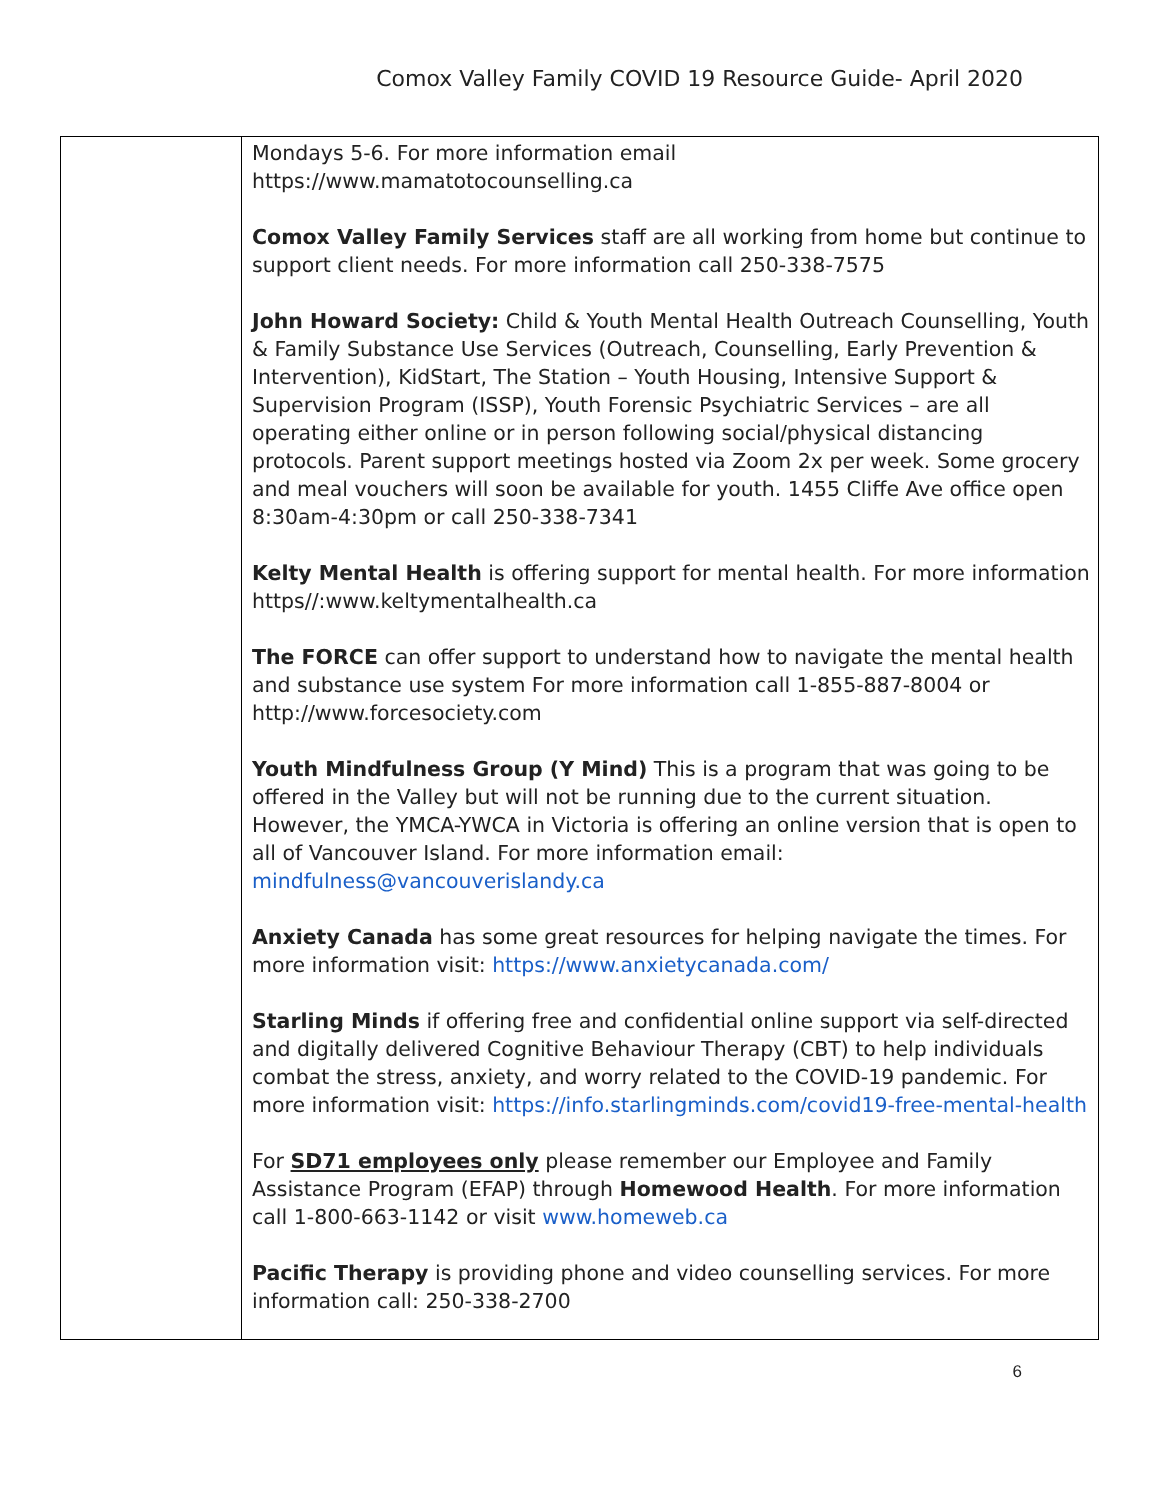Comox Valley Family COVID 19 Resource Guide- April 2020
| | Mondays 5-6. For more information email https://www.mamatotocounselling.ca Comox Valley Family Services staff are all working from home but continue to support client needs. For more information call 250-338-7575 John Howard Society: Child & Youth Mental Health Outreach Counselling, Youth & Family Substance Use Services (Outreach, Counselling, Early Prevention & Intervention), KidStart, The Station – Youth Housing, Intensive Support & Supervision Program (ISSP), Youth Forensic Psychiatric Services – are all operating either online or in person following social/physical distancing protocols. Parent support meetings hosted via Zoom 2x per week. Some grocery and meal vouchers will soon be available for youth. 1455 Cliffe Ave office open 8:30am-4:30pm or call 250-338-7341 Kelty Mental Health is offering support for mental health. For more information https//:www.keltymentalhealth.ca The FORCE can offer support to understand how to navigate the mental health and substance use system For more information call 1-855-887-8004 or http://www.forcesociety.com Youth Mindfulness Group (Y Mind) This is a program that was going to be offered in the Valley but will not be running due to the current situation. However, the YMCA-YWCA in Victoria is offering an online version that is open to all of Vancouver Island. For more information email: mindfulness@vancouverislandy.ca Anxiety Canada has some great resources for helping navigate the times. For more information visit: https://www.anxietycanada.com/ Starling Minds if offering free and confidential online support via self-directed and digitally delivered Cognitive Behaviour Therapy (CBT) to help individuals combat the stress, anxiety, and worry related to the COVID-19 pandemic. For more information visit: https://info.starlingminds.com/covid19-free-mental-health For SD71 employees only please remember our Employee and Family Assistance Program (EFAP) through Homewood Health . For more information call 1-800-663-1142 or visit www.homeweb.ca Pacific Therapy is providing phone and video counselling services. For more information call: 250-338-2700 |
6